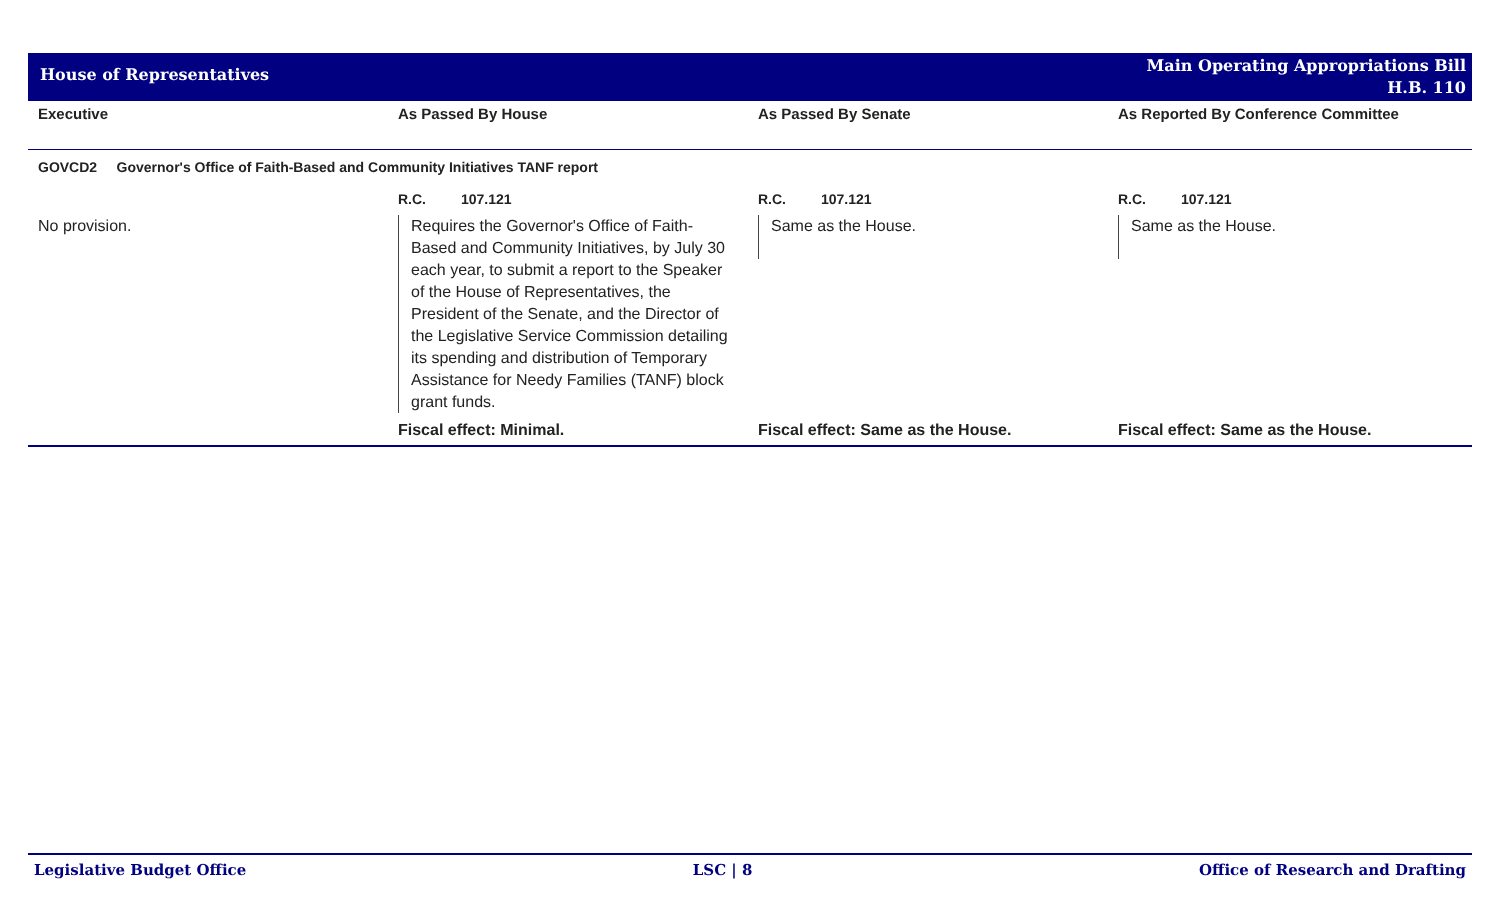House of Representatives
Main Operating Appropriations Bill
H.B. 110
| Executive | As Passed By House | As Passed By Senate | As Reported By Conference Committee |
| --- | --- | --- | --- |
| GOVCD2 Governor's Office of Faith-Based and Community Initiatives TANF report | | | |
| | R.C. 107.121 | R.C. 107.121 | R.C. 107.121 |
| No provision. | Requires the Governor's Office of Faith-Based and Community Initiatives, by July 30 each year, to submit a report to the Speaker of the House of Representatives, the President of the Senate, and the Director of the Legislative Service Commission detailing its spending and distribution of Temporary Assistance for Needy Families (TANF) block grant funds. | Same as the House. | Same as the House. |
| | Fiscal effect: Minimal. | Fiscal effect: Same as the House. | Fiscal effect: Same as the House. |
Legislative Budget Office LSC | 8 Office of Research and Drafting